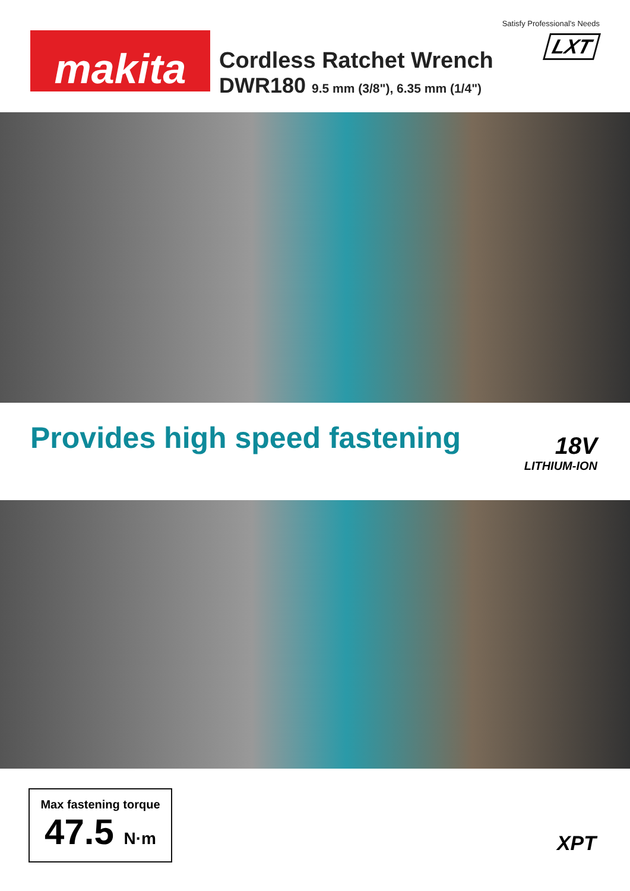Satisfy Professional's Needs
makita
Cordless Ratchet Wrench
DWR180 9.5 mm (3/8"), 6.35 mm (1/4")
LXT
Provides high speed fastening
18V
LITHIUM-ION
Max fastening torque
47.5 N·m
XPT